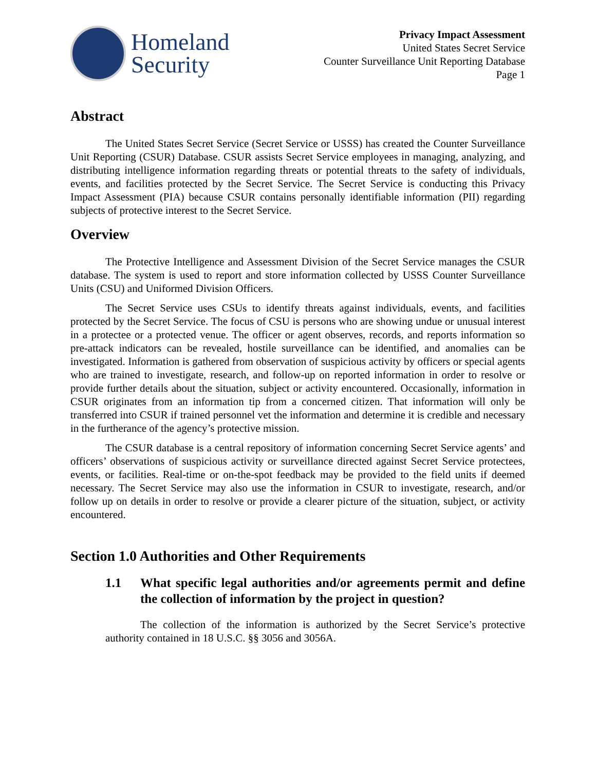Homeland
Security
Privacy Impact Assessment
United States Secret Service
Counter Surveillance Unit Reporting Database
Page 1
Abstract
The United States Secret Service (Secret Service or USSS) has created the Counter Surveillance Unit Reporting (CSUR) Database. CSUR assists Secret Service employees in managing, analyzing, and distributing intelligence information regarding threats or potential threats to the safety of individuals, events, and facilities protected by the Secret Service. The Secret Service is conducting this Privacy Impact Assessment (PIA) because CSUR contains personally identifiable information (PII) regarding subjects of protective interest to the Secret Service.
Overview
The Protective Intelligence and Assessment Division of the Secret Service manages the CSUR database. The system is used to report and store information collected by USSS Counter Surveillance Units (CSU) and Uniformed Division Officers.
The Secret Service uses CSUs to identify threats against individuals, events, and facilities protected by the Secret Service. The focus of CSU is persons who are showing undue or unusual interest in a protectee or a protected venue. The officer or agent observes, records, and reports information so pre-attack indicators can be revealed, hostile surveillance can be identified, and anomalies can be investigated. Information is gathered from observation of suspicious activity by officers or special agents who are trained to investigate, research, and follow-up on reported information in order to resolve or provide further details about the situation, subject or activity encountered. Occasionally, information in CSUR originates from an information tip from a concerned citizen. That information will only be transferred into CSUR if trained personnel vet the information and determine it is credible and necessary in the furtherance of the agency’s protective mission.
The CSUR database is a central repository of information concerning Secret Service agents’ and officers’ observations of suspicious activity or surveillance directed against Secret Service protectees, events, or facilities. Real-time or on-the-spot feedback may be provided to the field units if deemed necessary. The Secret Service may also use the information in CSUR to investigate, research, and/or follow up on details in order to resolve or provide a clearer picture of the situation, subject, or activity encountered.
Section 1.0 Authorities and Other Requirements
1.1 What specific legal authorities and/or agreements permit and define the collection of information by the project in question?
The collection of the information is authorized by the Secret Service’s protective authority contained in 18 U.S.C. §§ 3056 and 3056A.